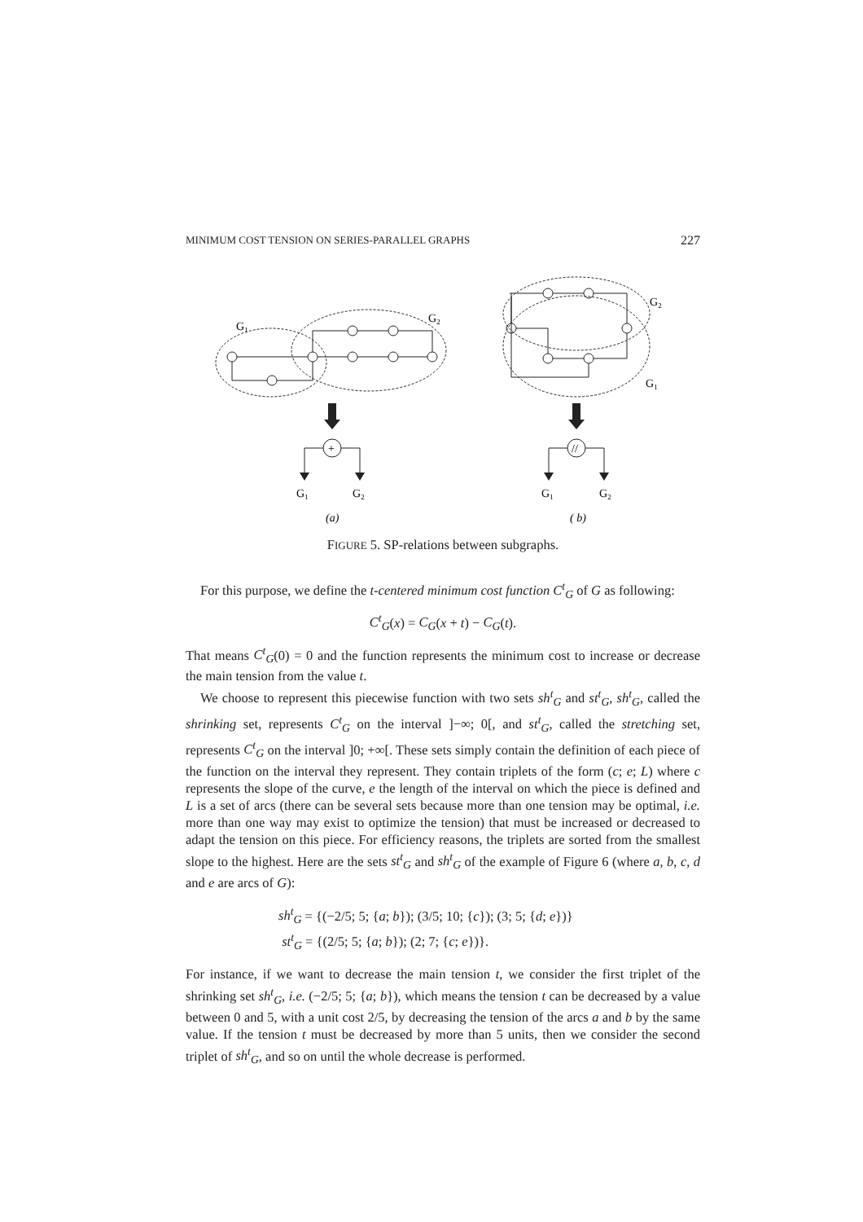MINIMUM COST TENSION ON SERIES-PARALLEL GRAPHS 227
G1
G2
G2
G1
+
//
G1
G2
G1
G2
(a)
( b)
FIGURE 5. SP-relations between subgraphs.
For this purpose, we define the t-centered minimum cost function C<sup>t</sup><sub>G</sub> of G as following:
C<sup>t</sup><sub>G</sub>(x) = C<sub>G</sub>(x + t) − C<sub>G</sub>(t).
That means C<sup>t</sup><sub>G</sub>(0) = 0 and the function represents the minimum cost to increase or decrease the main tension from the value t.
We choose to represent this piecewise function with two sets sh<sup>t</sup><sub>G</sub> and st<sup>t</sup><sub>G</sub>, sh<sup>t</sup><sub>G</sub>, called the shrinking set, represents C<sup>t</sup><sub>G</sub> on the interval ]−∞; 0[, and st<sup>t</sup><sub>G</sub>, called the stretching set, represents C<sup>t</sup><sub>G</sub> on the interval ]0; +∞[. These sets simply contain the definition of each piece of the function on the interval they represent. They contain triplets of the form (c; e; L) where c represents the slope of the curve, e the length of the interval on which the piece is defined and L is a set of arcs (there can be several sets because more than one tension may be optimal, i.e. more than one way may exist to optimize the tension) that must be increased or decreased to adapt the tension on this piece. For efficiency reasons, the triplets are sorted from the smallest slope to the highest. Here are the sets st<sup>t</sup><sub>G</sub> and sh<sup>t</sup><sub>G</sub> of the example of Figure 6 (where a, b, c, d and e are arcs of G):
sh<sup>t</sup><sub>G</sub> = {(−2/5; 5; {a; b}); (3/5; 10; {c}); (3; 5; {d; e})}
st<sup>t</sup><sub>G</sub> = {(2/5; 5; {a; b}); (2; 7; {c; e})}.
For instance, if we want to decrease the main tension t, we consider the first triplet of the shrinking set sh<sup>t</sup><sub>G</sub>, i.e. (−2/5; 5; {a; b}), which means the tension t can be decreased by a value between 0 and 5, with a unit cost 2/5, by decreasing the tension of the arcs a and b by the same value. If the tension t must be decreased by more than 5 units, then we consider the second triplet of sh<sup>t</sup><sub>G</sub>, and so on until the whole decrease is performed.